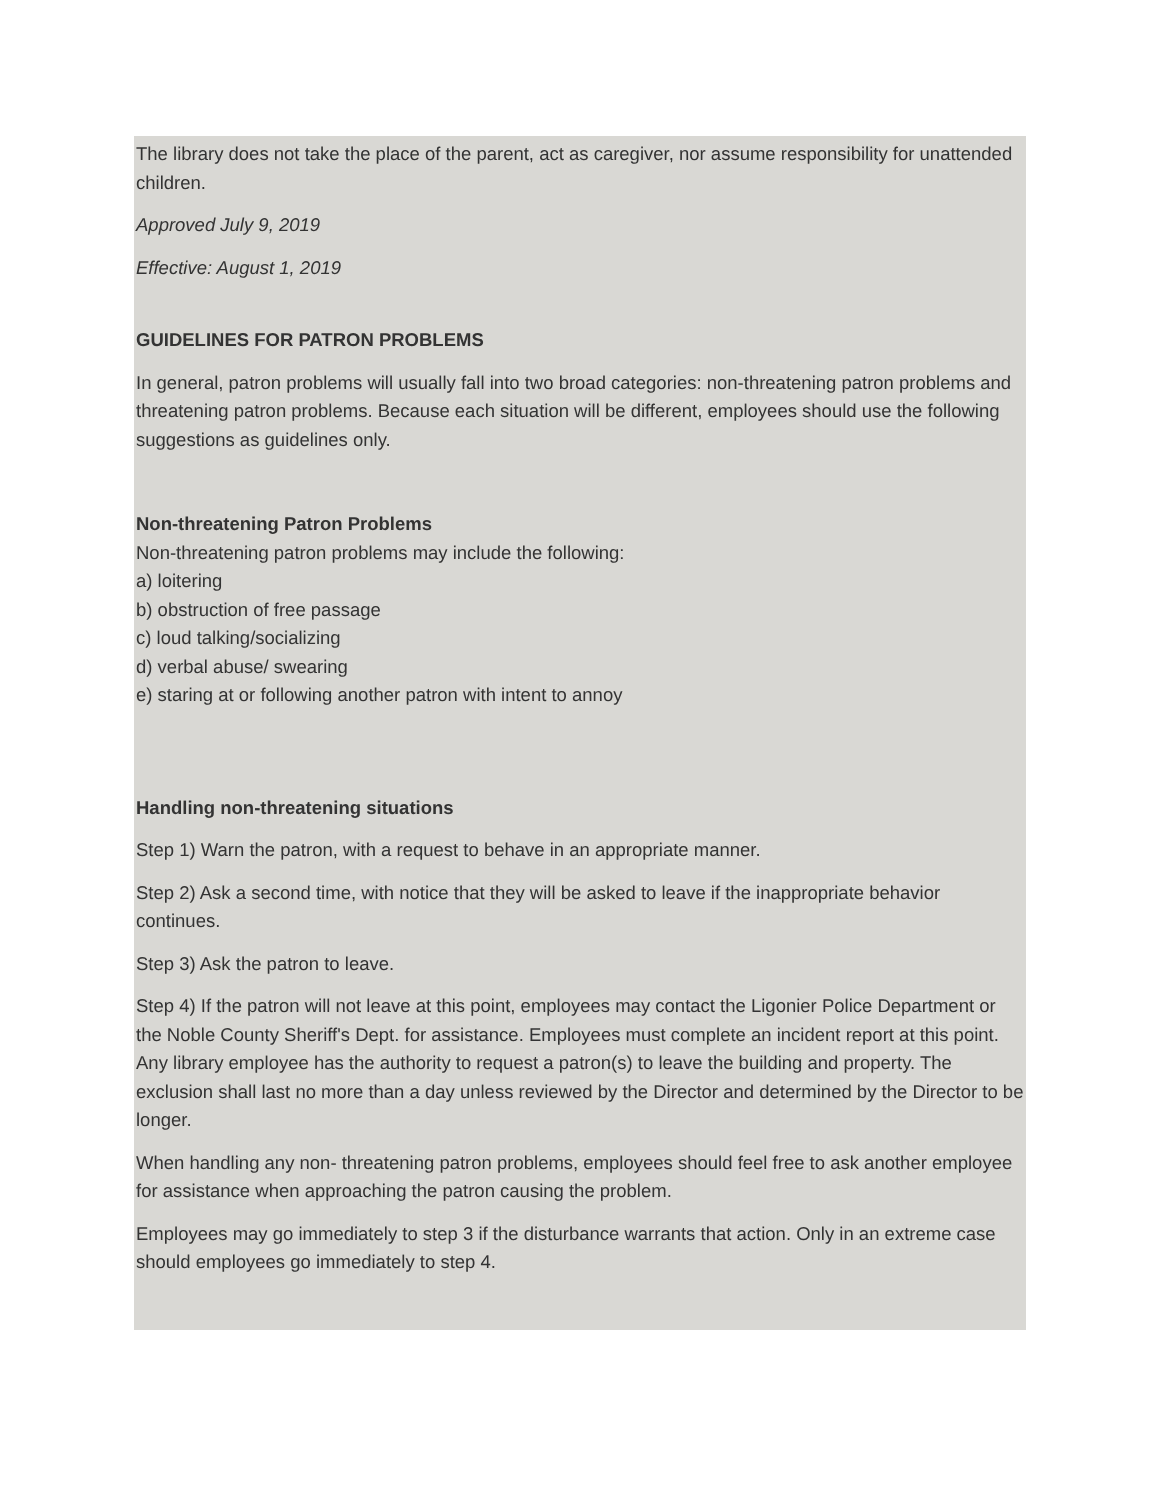The library does not take the place of the parent, act as caregiver, nor assume responsibility for unattended children.
Approved July 9, 2019
Effective: August 1, 2019
GUIDELINES FOR PATRON PROBLEMS
In general, patron problems will usually fall into two broad categories: non-threatening patron problems and threatening patron problems. Because each situation will be different, employees should use the following suggestions as guidelines only.
Non-threatening Patron Problems
Non-threatening patron problems may include the following:
a) loitering
b) obstruction of free passage
c) loud talking/socializing
d) verbal abuse/ swearing
e) staring at or following another patron with intent to annoy
Handling non-threatening situations
Step 1) Warn the patron, with a request to behave in an appropriate manner.
Step 2) Ask a second time, with notice that they will be asked to leave if the inappropriate behavior continues.
Step 3) Ask the patron to leave.
Step 4) If the patron will not leave at this point, employees may contact the Ligonier Police Department or the Noble County Sheriff's Dept. for assistance. Employees must complete an incident report at this point. Any library employee has the authority to request a patron(s) to leave the building and property. The exclusion shall last no more than a day unless reviewed by the Director and determined by the Director to be longer.
When handling any non- threatening patron problems, employees should feel free to ask another employee for assistance when approaching the patron causing the problem.
Employees may go immediately to step 3 if the disturbance warrants that action. Only in an extreme case should employees go immediately to step 4.